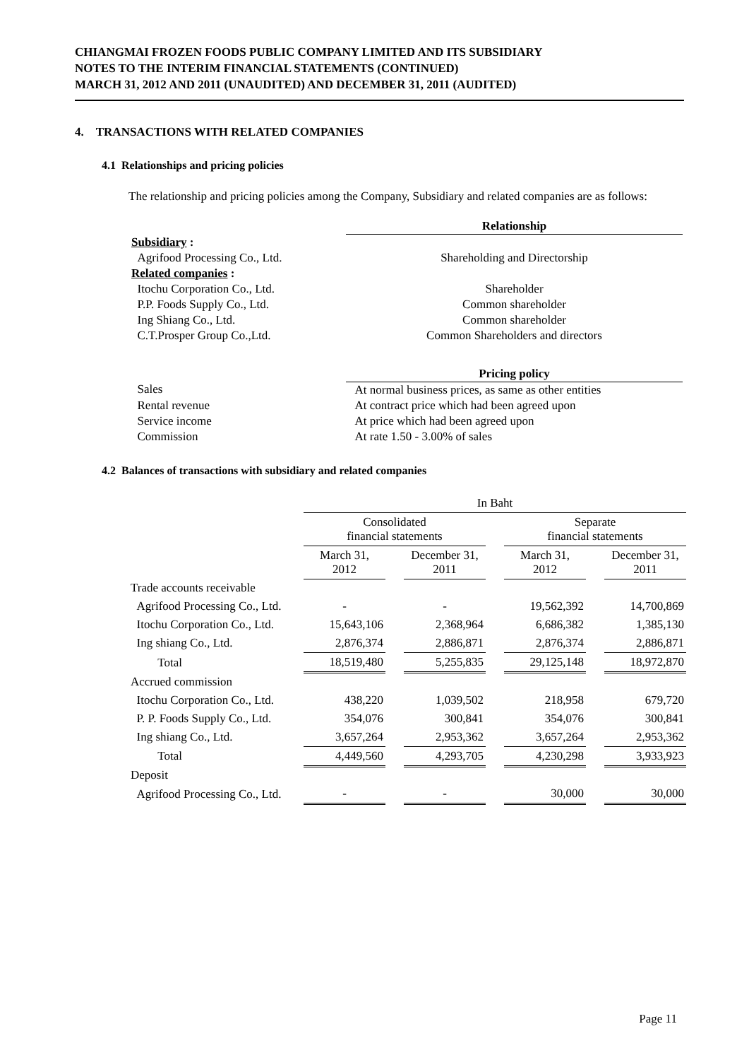CHIANGMAI FROZEN FOODS PUBLIC COMPANY LIMITED AND ITS SUBSIDIARY
NOTES TO THE INTERIM FINANCIAL STATEMENTS (CONTINUED)
MARCH 31, 2012 AND 2011 (UNAUDITED) AND DECEMBER 31, 2011 (AUDITED)
4. TRANSACTIONS WITH RELATED COMPANIES
4.1 Relationships and pricing policies
The relationship and pricing policies among the Company, Subsidiary and related companies are as follows:
| | Relationship |
| Subsidiary : | |
| Agrifood Processing Co., Ltd. | Shareholding and Directorship |
| Related companies : | |
| Itochu Corporation Co., Ltd. | Shareholder |
| P.P. Foods Supply Co., Ltd. | Common shareholder |
| Ing Shiang Co., Ltd. | Common shareholder |
| C.T.Prosper Group Co.,Ltd. | Common Shareholders and directors |
| | Pricing policy |
| Sales | At normal business prices, as same as other entities |
| Rental revenue | At contract price which had been agreed upon |
| Service income | At price which had been agreed upon |
| Commission | At rate 1.50 - 3.00% of sales |
4.2 Balances of transactions with subsidiary and related companies
| | In Baht | | | | | | |
| --- | --- | --- | --- | --- | --- | --- | --- |
| | Consolidated financial statements | | | | Separate financial statements | | |
| | March 31, 2012 | | December 31, 2011 | | March 31, 2012 | | December 31, 2011 |
| Trade accounts receivable | | | | | | | |
| Agrifood Processing Co., Ltd. | - | | - | | 19,562,392 | | 14,700,869 |
| Itochu Corporation Co., Ltd. | 15,643,106 | | 2,368,964 | | 6,686,382 | | 1,385,130 |
| Ing shiang Co., Ltd. | 2,876,374 | | 2,886,871 | | 2,876,374 | | 2,886,871 |
| Total | 18,519,480 | | 5,255,835 | | 29,125,148 | | 18,972,870 |
| Accrued commission | | | | | | | |
| Itochu Corporation Co., Ltd. | 438,220 | | 1,039,502 | | 218,958 | | 679,720 |
| P. P. Foods Supply Co., Ltd. | 354,076 | | 300,841 | | 354,076 | | 300,841 |
| Ing shiang Co., Ltd. | 3,657,264 | | 2,953,362 | | 3,657,264 | | 2,953,362 |
| Total | 4,449,560 | | 4,293,705 | | 4,230,298 | | 3,933,923 |
| Deposit | | | | | | | |
| Agrifood Processing Co., Ltd. | - | | - | | 30,000 | | 30,000 |
Page 11